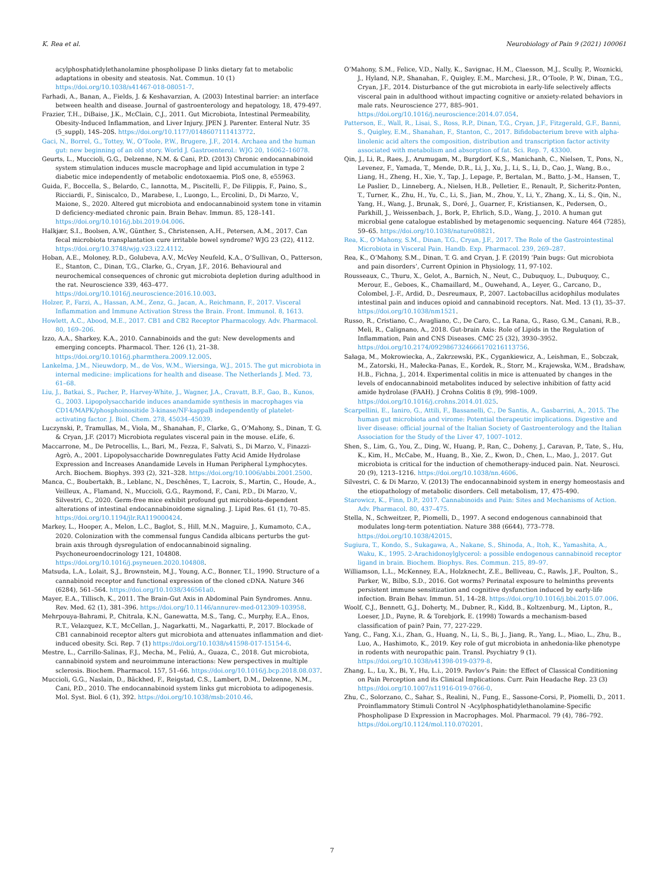K. Rea et al. Neurobiology of Pain 9 (2021) 100061
acylphosphatidylethanolamine phospholipase D links dietary fat to metabolic adaptations in obesity and steatosis. Nat. Commun. 10 (1) https://doi.org/10.1038/s41467-018-08051-7.
Farhadi, A., Banan, A., Fields, J. & Keshavarzian, A. (2003) Intestinal barrier: an interface between health and disease. Journal of gastroenterology and hepatology, 18, 479-497.
Frazier, T.H., DiBaise, J.K., McClain, C.J., 2011. Gut Microbiota, Intestinal Permeability, Obesity-Induced Inflammation, and Liver Injury. JPEN J. Parenter. Enteral Nutr. 35 (5_suppl), 14S–20S. https://doi.org/10.1177/0148607111413772.
Gaci, N., Borrel, G., Tottey, W., O’Toole, P.W., Brugere, J.F., 2014. Archaea and the human gut: new beginning of an old story. World J. Gastroenterol.: WJG 20, 16062–16078.
Geurts, L., Muccioli, G.G., Delzenne, N.M. & Cani, P.D. (2013) Chronic endocannabinoid system stimulation induces muscle macrophage and lipid accumulation in type 2 diabetic mice independently of metabolic endotoxaemia. PloS one, 8, e55963.
Guida, F., Boccella, S., Belardo, C., Iannotta, M., Piscitelli, F., De Filippis, F., Paino, S., Ricciardi, F., Siniscalco, D., Marabese, I., Luongo, L., Ercolini, D., Di Marzo, V., Maione, S., 2020. Altered gut microbiota and endocannabinoid system tone in vitamin D deficiency-mediated chronic pain. Brain Behav. Immun. 85, 128–141. https://doi.org/10.1016/j.bbi.2019.04.006.
Halkjær, S.I., Boolsen, A.W., Günther, S., Christensen, A.H., Petersen, A.M., 2017. Can fecal microbiota transplantation cure irritable bowel syndrome? WJG 23 (22), 4112. https://doi.org/10.3748/wjg.v23.i22.4112.
Hoban, A.E., Moloney, R.D., Golubeva, A.V., McVey Neufeld, K.A., O’Sullivan, O., Patterson, E., Stanton, C., Dinan, T.G., Clarke, G., Cryan, J.F., 2016. Behavioural and neurochemical consequences of chronic gut microbiota depletion during adulthood in the rat. Neuroscience 339, 463–477. https://doi.org/10.1016/j.neuroscience:2016.10.003.
Holzer, P., Farzi, A., Hassan, A.M., Zenz, G., Jacan, A., Reichmann, F., 2017. Visceral Inflammation and Immune Activation Stress the Brain. Front. Immunol. 8, 1613.
Howlett, A.C., Abood, M.E., 2017. CB1 and CB2 Receptor Pharmacology. Adv. Pharmacol. 80, 169–206.
Izzo, A.A., Sharkey, K.A., 2010. Cannabinoids and the gut: New developments and emerging concepts. Pharmacol. Ther. 126 (1), 21–38. https://doi.org/10.1016/j.pharmthera.2009.12.005.
Lankelma, J.M., Nieuwdorp, M., de Vos, W.M., Wiersinga, W.J., 2015. The gut microbiota in internal medicine: implications for health and disease. The Netherlands J. Med. 73, 61–68.
Liu, J., Batkai, S., Pacher, P., Harvey-White, J., Wagner, J.A., Cravatt, B.F., Gao, B., Kunos, G., 2003. Lipopolysaccharide induces anandamide synthesis in macrophages via CD14/MAPK/phosphoinositide 3-kinase/NF-kappaB independently of platelet-activating factor. J. Biol. Chem. 278, 45034–45039.
Luczynski, P., Tramullas, M., Viola, M., Shanahan, F., Clarke, G., O’Mahony, S., Dinan, T. G. & Cryan, J.F. (2017) Microbiota regulates visceral pain in the mouse. eLife, 6.
Maccarrone, M., De Petrocellis, L., Bari, M., Fezza, F., Salvati, S., Di Marzo, V., Finazzi-Agrò, A., 2001. Lipopolysaccharide Downregulates Fatty Acid Amide Hydrolase Expression and Increases Anandamide Levels in Human Peripheral Lymphocytes. Arch. Biochem. Biophys. 393 (2), 321–328. https://doi.org/10.1006/abbi.2001.2500.
Manca, C., Boubertakh, B., Leblanc, N., Deschênes, T., Lacroix, S., Martin, C., Houde, A., Veilleux, A., Flamand, N., Muccioli, G.G., Raymond, F., Cani, P.D., Di Marzo, V., Silvestri, C., 2020. Germ-free mice exhibit profound gut microbiota-dependent alterations of intestinal endocannabinoidome signaling. J. Lipid Res. 61 (1), 70–85. https://doi.org/10.1194/jlr.RA119000424.
Markey, L., Hooper, A., Melon, L.C., Baglot, S., Hill, M.N., Maguire, J., Kumamoto, C.A., 2020. Colonization with the commensal fungus Candida albicans perturbs the gut-brain axis through dysregulation of endocannabinoid signaling. Psychoneuroendocrinology 121, 104808. https://doi.org/10.1016/j.psyneuen.2020.104808.
Matsuda, L.A., Lolait, S.J., Brownstein, M.J., Young, A.C., Bonner, T.I., 1990. Structure of a cannabinoid receptor and functional expression of the cloned cDNA. Nature 346 (6284), 561–564. https://doi.org/10.1038/346561a0.
Mayer, E.A., Tillisch, K., 2011. The Brain-Gut Axis in Abdominal Pain Syndromes. Annu. Rev. Med. 62 (1), 381–396. https://doi.org/10.1146/annurev-med-012309-103958.
Mehrpouya-Bahrami, P., Chitrala, K.N., Ganewatta, M.S., Tang, C., Murphy, E.A., Enos, R.T., Velazquez, K.T., McCellan, J., Nagarkatti, M., Nagarkatti, P., 2017. Blockade of CB1 cannabinoid receptor alters gut microbiota and attenuates inflammation and diet-induced obesity. Sci. Rep. 7 (1) https://doi.org/10.1038/s41598-017-15154-6.
Mestre, L., Carrillo-Salinas, F.J., Mecha, M., Feliú, A., Guaza, C., 2018. Gut microbiota, cannabinoid system and neuroimmune interactions: New perspectives in multiple sclerosis. Biochem. Pharmacol. 157, 51–66. https://doi.org/10.1016/j.bcp.2018.08.037.
Muccioli, G.G., Naslain, D., Bäckhed, F., Reigstad, C.S., Lambert, D.M., Delzenne, N.M., Cani, P.D., 2010. The endocannabinoid system links gut microbiota to adipogenesis. Mol. Syst. Biol. 6 (1), 392. https://doi.org/10.1038/msb:2010.46.
O’Mahony, S.M., Felice, V.D., Nally, K., Savignac, H.M., Claesson, M.J., Scully, P., Woznicki, J., Hyland, N.P., Shanahan, F., Quigley, E.M., Marchesi, J.R., O’Toole, P. W., Dinan, T.G., Cryan, J.F., 2014. Disturbance of the gut microbiota in early-life selectively affects visceral pain in adulthood without impacting cognitive or anxiety-related behaviors in male rats. Neuroscience 277, 885–901. https://doi.org/10.1016/j.neuroscience:2014.07.054.
Patterson, E., Wall, R., Lisai, S., Ross, R.P., Dinan, T.G., Cryan, J.F., Fitzgerald, G.F., Banni, S., Quigley, E.M., Shanahan, F., Stanton, C., 2017. Bifidobacterium breve with alpha-linolenic acid alters the composition, distribution and transcription factor activity associated with metabolism and absorption of fat. Sci. Rep. 7, 43300.
Qin, J., Li, R., Raes, J., Arumugam, M., Burgdorf, K.S., Manichanh, C., Nielsen, T., Pons, N., Levenez, F., Yamada, T., Mende, D.R., Li, J., Xu, J., Li, S., Li, D., Cao, J., Wang, B.o., Liang, H., Zheng, H., Xie, Y., Tap, J., Lepage, P., Bertalan, M., Batto, J.-M., Hansen, T., Le Paslier, D., Linneberg, A., Nielsen, H.B., Pelletier, E., Renault, P., Sicheritz-Ponten, T., Turner, K., Zhu, H., Yu, C., Li, S., Jian, M., Zhou, Y., Li, Y., Zhang, X., Li, S., Qin, N., Yang, H., Wang, J., Brunak, S., Doré, J., Guarner, F., Kristiansen, K., Pedersen, O., Parkhill, J., Weissenbach, J., Bork, P., Ehrlich, S.D., Wang, J., 2010. A human gut microbial gene catalogue established by metagenomic sequencing. Nature 464 (7285), 59–65. https://doi.org/10.1038/nature08821.
Rea, K., O’Mahony, S.M., Dinan, T.G., Cryan, J.F., 2017. The Role of the Gastrointestinal Microbiota in Visceral Pain. Handb. Exp. Pharmacol. 239, 269–287.
Rea, K., O’Mahony, S.M., Dinan, T. G. and Cryan, J. F. (2019) ’Pain bugs: Gut microbiota and pain disorders’, Current Opinion in Physiology, 11, 97-102.
Rousseaux, C., Thuru, X., Gelot, A., Barnich, N., Neut, C., Dubuquoy, L., Dubuquoy, C., Merour, E., Geboes, K., Chamaillard, M., Ouwehand, A., Leyer, G., Carcano, D., Colombel, J.-F., Ardid, D., Desreumaux, P., 2007. Lactobacillus acidophilus modulates intestinal pain and induces opioid and cannabinoid receptors. Nat. Med. 13 (1), 35–37. https://doi.org/10.1038/nm1521.
Russo, R., Cristiano, C., Avagliano, C., De Caro, C., La Rana, G., Raso, G.M., Canani, R.B., Meli, R., Calignano, A., 2018. Gut-brain Axis: Role of Lipids in the Regulation of Inflammation, Pain and CNS Diseases. CMC 25 (32), 3930–3952. https://doi.org/10.2174/0929867324666170216113756.
Sałaga, M., Mokrowiecka, A., Zakrzewski, P.K., Cygankiewicz, A., Leishman, E., Sobczak, M., Zatorski, H., Małecka-Panas, E., Kordek, R., Storr, M., Krajewska, W.M., Bradshaw, H.B., Fichna, J., 2014. Experimental colitis in mice is attenuated by changes in the levels of endocannabinoid metabolites induced by selective inhibition of fatty acid amide hydrolase (FAAH). J Crohns Colitis 8 (9), 998–1009. https://doi.org/10.1016/j.crohns.2014.01.025.
Scarpellini, E., Ianiro, G., Attili, F., Bassanelli, C., De Santis, A., Gasbarrini, A., 2015. The human gut microbiota and virome: Potential therapeutic implications. Digestive and liver disease: official journal of the Italian Society of Gastroenterology and the Italian Association for the Study of the Liver 47, 1007–1012.
Shen, S., Lim, G., You, Z., Ding, W., Huang, P., Ran, C., Doheny, J., Caravan, P., Tate, S., Hu, K., Kim, H., McCabe, M., Huang, B., Xie, Z., Kwon, D., Chen, L., Mao, J., 2017. Gut microbiota is critical for the induction of chemotherapy-induced pain. Nat. Neurosci. 20 (9), 1213–1216. https://doi.org/10.1038/nn.4606.
Silvestri, C. & Di Marzo, V. (2013) The endocannabinoid system in energy homeostasis and the etiopathology of metabolic disorders. Cell metabolism, 17, 475-490.
Starowicz, K., Finn, D.P., 2017. Cannabinoids and Pain: Sites and Mechanisms of Action. Adv. Pharmacol. 80, 437–475.
Stella, N., Schweitzer, P., Piomelli, D., 1997. A second endogenous cannabinoid that modulates long-term potentiation. Nature 388 (6644), 773–778. https://doi.org/10.1038/42015.
Sugiura, T., Kondo, S., Sukagawa, A., Nakane, S., Shinoda, A., Itoh, K., Yamashita, A., Waku, K., 1995. 2-Arachidonoylglycerol: a possible endogenous cannabinoid receptor ligand in brain. Biochem. Biophys. Res. Commun. 215, 89–97.
Williamson, L.L., McKenney, E.A., Holzknecht, Z.E., Belliveau, C., Rawls, J.F., Poulton, S., Parker, W., Bilbo, S.D., 2016. Got worms? Perinatal exposure to helminths prevents persistent immune sensitization and cognitive dysfunction induced by early-life infection. Brain Behav. Immun. 51, 14–28. https://doi.org/10.1016/j.bbi.2015.07.006.
Woolf, C.J., Bennett, G.J., Doherty, M., Dubner, R., Kidd, B., Koltzenburg, M., Lipton, R., Loeser, J.D., Payne, R. & Torebjork, E. (1998) Towards a mechanism-based classification of pain? Pain, 77, 227-229.
Yang, C., Fang, X.i., Zhan, G., Huang, N., Li, S., Bi, J., Jiang, R., Yang, L., Miao, L., Zhu, B., Luo, A., Hashimoto, K., 2019. Key role of gut microbiota in anhedonia-like phenotype in rodents with neuropathic pain. Transl. Psychiatry 9 (1). https://doi.org/10.1038/s41398-019-0379-8.
Zhang, L., Lu, X., Bi, Y., Hu, L.i., 2019. Pavlov’s Pain: the Effect of Classical Conditioning on Pain Perception and its Clinical Implications. Curr. Pain Headache Rep. 23 (3) https://doi.org/10.1007/s11916-019-0766-0.
Zhu, C., Solorzano, C., Sahar, S., Realini, N., Fung, E., Sassone-Corsi, P., Piomelli, D., 2011. Proinflammatory Stimuli Control N -Acylphosphatidylethanolamine-Specific Phospholipase D Expression in Macrophages. Mol. Pharmacol. 79 (4), 786–792. https://doi.org/10.1124/mol.110.070201.
7